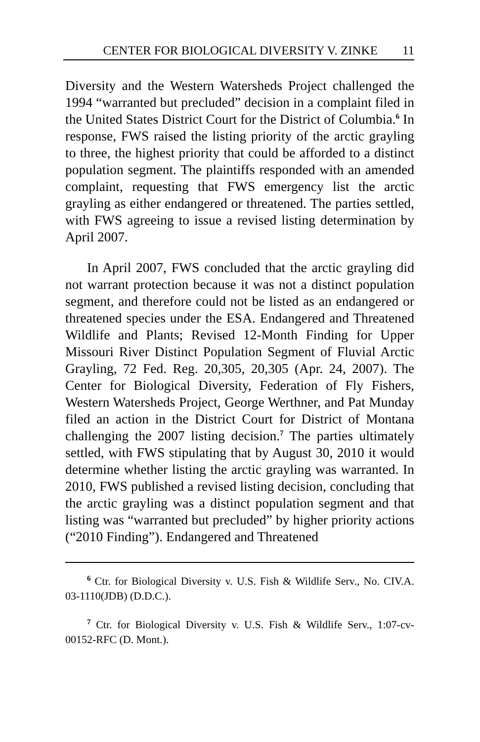CENTER FOR BIOLOGICAL DIVERSITY V. ZINKE 11
Diversity and the Western Watersheds Project challenged the 1994 “warranted but precluded” decision in a complaint filed in the United States District Court for the District of Columbia.<sup>6</sup> In response, FWS raised the listing priority of the arctic grayling to three, the highest priority that could be afforded to a distinct population segment. The plaintiffs responded with an amended complaint, requesting that FWS emergency list the arctic grayling as either endangered or threatened. The parties settled, with FWS agreeing to issue a revised listing determination by April 2007.
In April 2007, FWS concluded that the arctic grayling did not warrant protection because it was not a distinct population segment, and therefore could not be listed as an endangered or threatened species under the ESA. Endangered and Threatened Wildlife and Plants; Revised 12-Month Finding for Upper Missouri River Distinct Population Segment of Fluvial Arctic Grayling, 72 Fed. Reg. 20,305, 20,305 (Apr. 24, 2007). The Center for Biological Diversity, Federation of Fly Fishers, Western Watersheds Project, George Werthner, and Pat Munday filed an action in the District Court for District of Montana challenging the 2007 listing decision.<sup>7</sup> The parties ultimately settled, with FWS stipulating that by August 30, 2010 it would determine whether listing the arctic grayling was warranted. In 2010, FWS published a revised listing decision, concluding that the arctic grayling was a distinct population segment and that listing was “warranted but precluded” by higher priority actions (“2010 Finding”). Endangered and Threatened
<sup>6</sup> Ctr. for Biological Diversity v. U.S. Fish & Wildlife Serv., No. CIV.A. 03-1110(JDB) (D.D.C.).
<sup>7</sup> Ctr. for Biological Diversity v. U.S. Fish & Wildlife Serv., 1:07-cv-00152-RFC (D. Mont.).